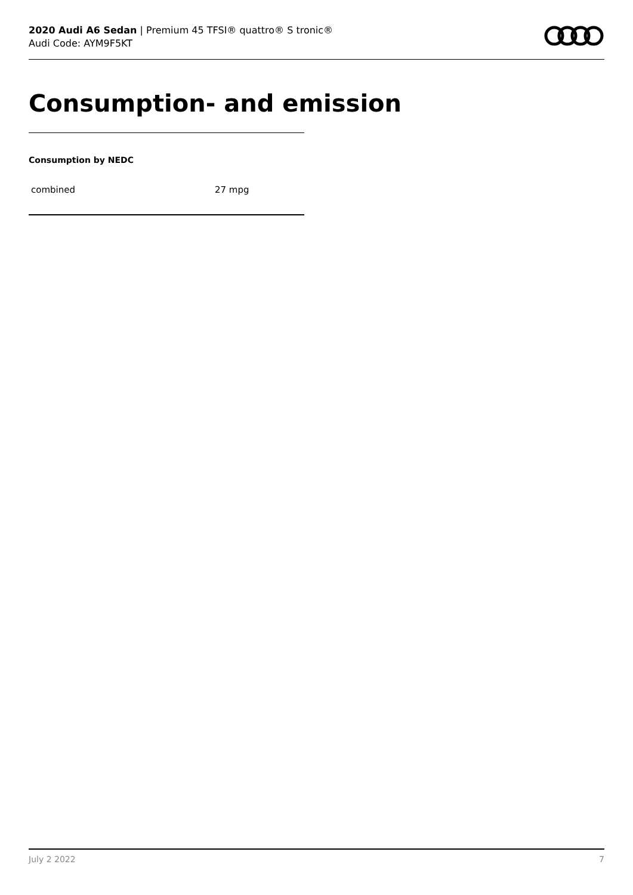2020 Audi A6 Sedan | Premium 45 TFSI® quattro® S tronic®
Audi Code: AYM9F5KT
Consumption- and emission
Consumption by NEDC
| combined | 27 mpg |
July 2 2022 7